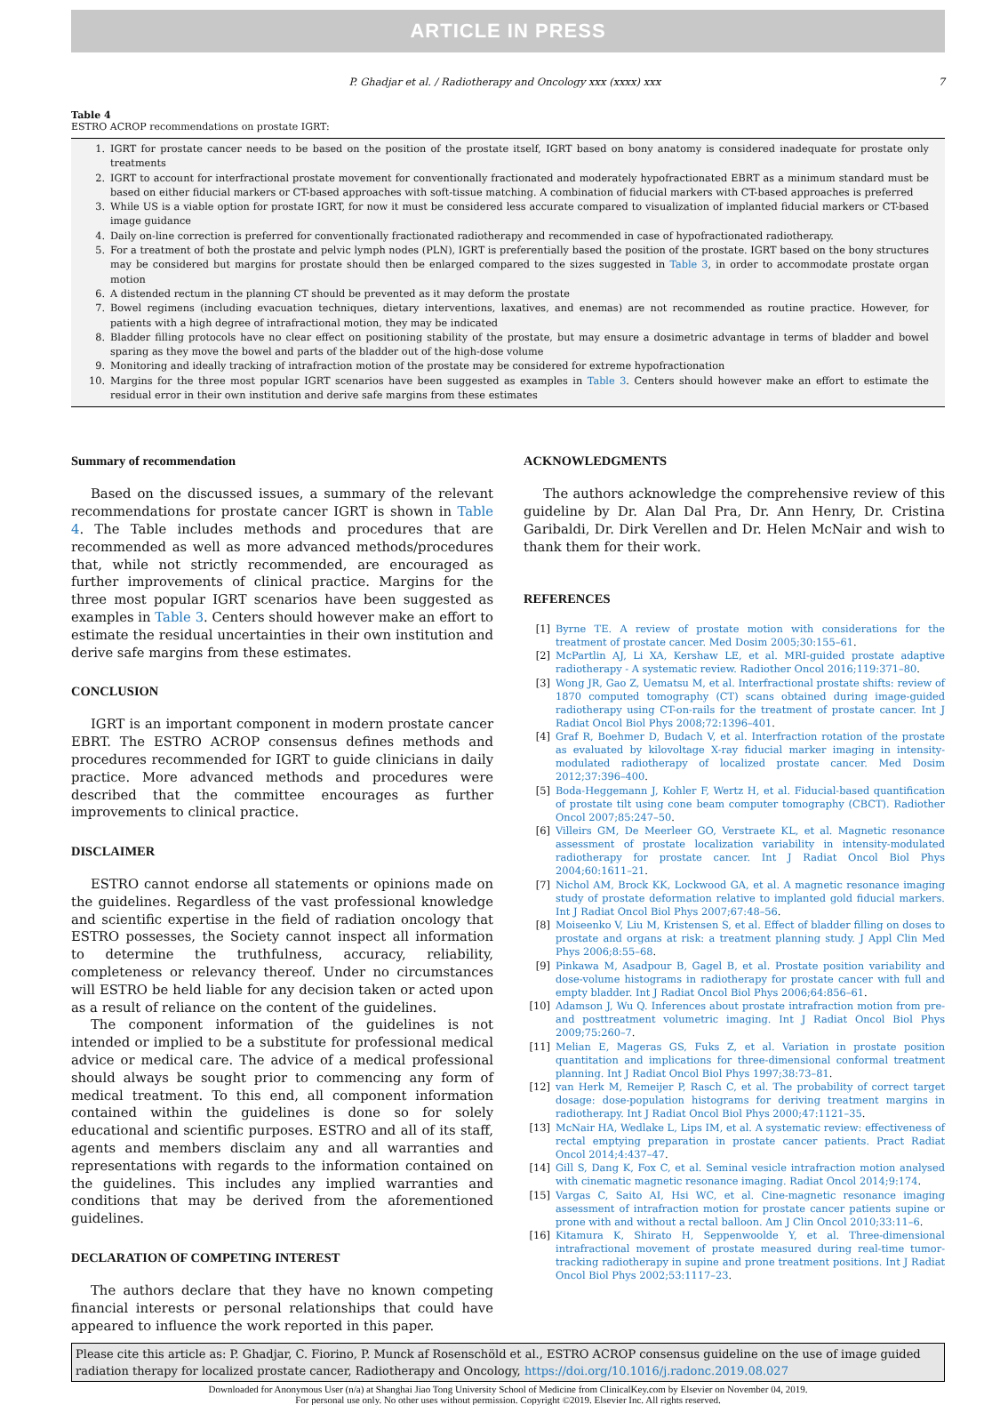ARTICLE IN PRESS
P. Ghadjar et al. / Radiotherapy and Oncology xxx (xxxx) xxx 7
Table 4
ESTRO ACROP recommendations on prostate IGRT:
| 1. | IGRT for prostate cancer needs to be based on the position of the prostate itself, IGRT based on bony anatomy is considered inadequate for prostate only treatments |
| 2. | IGRT to account for interfractional prostate movement for conventionally fractionated and moderately hypofractionated EBRT as a minimum standard must be based on either fiducial markers or CT-based approaches with soft-tissue matching. A combination of fiducial markers with CT-based approaches is preferred |
| 3. | While US is a viable option for prostate IGRT, for now it must be considered less accurate compared to visualization of implanted fiducial markers or CT-based image guidance |
| 4. | Daily on-line correction is preferred for conventionally fractionated radiotherapy and recommended in case of hypofractionated radiotherapy. |
| 5. | For a treatment of both the prostate and pelvic lymph nodes (PLN), IGRT is preferentially based the position of the prostate. IGRT based on the bony structures may be considered but margins for prostate should then be enlarged compared to the sizes suggested in Table 3 , in order to accommodate prostate organ motion |
| 6. | A distended rectum in the planning CT should be prevented as it may deform the prostate |
| 7. | Bowel regimens (including evacuation techniques, dietary interventions, laxatives, and enemas) are not recommended as routine practice. However, for patients with a high degree of intrafractional motion, they may be indicated |
| 8. | Bladder filling protocols have no clear effect on positioning stability of the prostate, but may ensure a dosimetric advantage in terms of bladder and bowel sparing as they move the bowel and parts of the bladder out of the high-dose volume |
| 9. | Monitoring and ideally tracking of intrafraction motion of the prostate may be considered for extreme hypofractionation |
| 10. | Margins for the three most popular IGRT scenarios have been suggested as examples in Table 3 . Centers should however make an effort to estimate the residual error in their own institution and derive safe margins from these estimates |
Summary of recommendation
Based on the discussed issues, a summary of the relevant recommendations for prostate cancer IGRT is shown in Table 4. The Table includes methods and procedures that are recommended as well as more advanced methods/procedures that, while not strictly recommended, are encouraged as further improvements of clinical practice. Margins for the three most popular IGRT scenarios have been suggested as examples in Table 3. Centers should however make an effort to estimate the residual uncertainties in their own institution and derive safe margins from these estimates.
CONCLUSION
IGRT is an important component in modern prostate cancer EBRT. The ESTRO ACROP consensus defines methods and procedures recommended for IGRT to guide clinicians in daily practice. More advanced methods and procedures were described that the committee encourages as further improvements to clinical practice.
DISCLAIMER
ESTRO cannot endorse all statements or opinions made on the guidelines. Regardless of the vast professional knowledge and scientific expertise in the field of radiation oncology that ESTRO possesses, the Society cannot inspect all information to determine the truthfulness, accuracy, reliability, completeness or relevancy thereof. Under no circumstances will ESTRO be held liable for any decision taken or acted upon as a result of reliance on the content of the guidelines.
The component information of the guidelines is not intended or implied to be a substitute for professional medical advice or medical care. The advice of a medical professional should always be sought prior to commencing any form of medical treatment. To this end, all component information contained within the guidelines is done so for solely educational and scientific purposes. ESTRO and all of its staff, agents and members disclaim any and all warranties and representations with regards to the information contained on the guidelines. This includes any implied warranties and conditions that may be derived from the aforementioned guidelines.
DECLARATION OF COMPETING INTEREST
The authors declare that they have no known competing financial interests or personal relationships that could have appeared to influence the work reported in this paper.
ACKNOWLEDGMENTS
The authors acknowledge the comprehensive review of this guideline by Dr. Alan Dal Pra, Dr. Ann Henry, Dr. Cristina Garibaldi, Dr. Dirk Verellen and Dr. Helen McNair and wish to thank them for their work.
REFERENCES
| [1] | Byrne TE. A review of prostate motion with considerations for the treatment of prostate cancer. Med Dosim 2005;30:155–61 . |
| [2] | McPartlin AJ, Li XA, Kershaw LE, et al. MRI-guided prostate adaptive radiotherapy - A systematic review. Radiother Oncol 2016;119:371–80 . |
| [3] | Wong JR, Gao Z, Uematsu M, et al. Interfractional prostate shifts: review of 1870 computed tomography (CT) scans obtained during image-guided radiotherapy using CT-on-rails for the treatment of prostate cancer. Int J Radiat Oncol Biol Phys 2008;72:1396–401 . |
| [4] | Graf R, Boehmer D, Budach V, et al. Interfraction rotation of the prostate as evaluated by kilovoltage X-ray fiducial marker imaging in intensity-modulated radiotherapy of localized prostate cancer. Med Dosim 2012;37:396–400 . |
| [5] | Boda-Heggemann J, Kohler F, Wertz H, et al. Fiducial-based quantification of prostate tilt using cone beam computer tomography (CBCT). Radiother Oncol 2007;85:247–50 . |
| [6] | Villeirs GM, De Meerleer GO, Verstraete KL, et al. Magnetic resonance assessment of prostate localization variability in intensity-modulated radiotherapy for prostate cancer. Int J Radiat Oncol Biol Phys 2004;60:1611–21 . |
| [7] | Nichol AM, Brock KK, Lockwood GA, et al. A magnetic resonance imaging study of prostate deformation relative to implanted gold fiducial markers. Int J Radiat Oncol Biol Phys 2007;67:48–56 . |
| [8] | Moiseenko V, Liu M, Kristensen S, et al. Effect of bladder filling on doses to prostate and organs at risk: a treatment planning study. J Appl Clin Med Phys 2006;8:55–68 . |
| [9] | Pinkawa M, Asadpour B, Gagel B, et al. Prostate position variability and dose-volume histograms in radiotherapy for prostate cancer with full and empty bladder. Int J Radiat Oncol Biol Phys 2006;64:856–61 . |
| [10] | Adamson J, Wu Q. Inferences about prostate intrafraction motion from pre- and posttreatment volumetric imaging. Int J Radiat Oncol Biol Phys 2009;75:260–7 . |
| [11] | Melian E, Mageras GS, Fuks Z, et al. Variation in prostate position quantitation and implications for three-dimensional conformal treatment planning. Int J Radiat Oncol Biol Phys 1997;38:73–81 . |
| [12] | van Herk M, Remeijer P, Rasch C, et al. The probability of correct target dosage: dose-population histograms for deriving treatment margins in radiotherapy. Int J Radiat Oncol Biol Phys 2000;47:1121–35 . |
| [13] | McNair HA, Wedlake L, Lips IM, et al. A systematic review: effectiveness of rectal emptying preparation in prostate cancer patients. Pract Radiat Oncol 2014;4:437–47 . |
| [14] | Gill S, Dang K, Fox C, et al. Seminal vesicle intrafraction motion analysed with cinematic magnetic resonance imaging. Radiat Oncol 2014;9:174 . |
| [15] | Vargas C, Saito AI, Hsi WC, et al. Cine-magnetic resonance imaging assessment of intrafraction motion for prostate cancer patients supine or prone with and without a rectal balloon. Am J Clin Oncol 2010;33:11–6 . |
| [16] | Kitamura K, Shirato H, Seppenwoolde Y, et al. Three-dimensional intrafractional movement of prostate measured during real-time tumor-tracking radiotherapy in supine and prone treatment positions. Int J Radiat Oncol Biol Phys 2002;53:1117–23 . |
Please cite this article as: P. Ghadjar, C. Fiorino, P. Munck af Rosenschöld et al., ESTRO ACROP consensus guideline on the use of image guided radiation therapy for localized prostate cancer, Radiotherapy and Oncology, https://doi.org/10.1016/j.radonc.2019.08.027
Downloaded for Anonymous User (n/a) at Shanghai Jiao Tong University School of Medicine from ClinicalKey.com by Elsevier on November 04, 2019.
For personal use only. No other uses without permission. Copyright ©2019. Elsevier Inc. All rights reserved.